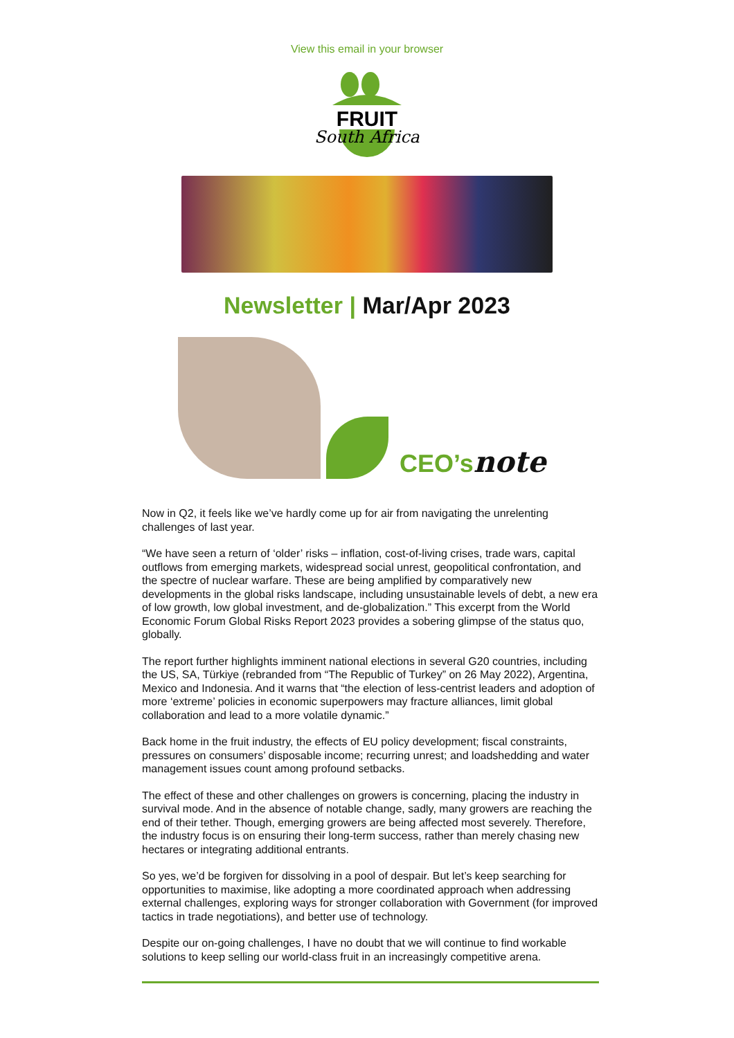View this email in your browser
FRUIT
South Africa
Newsletter | Mar/Apr 2023
CEO’snote
Now in Q2, it feels like we’ve hardly come up for air from navigating the unrelenting challenges of last year.
“We have seen a return of ‘older’ risks – inflation, cost-of-living crises, trade wars, capital outflows from emerging markets, widespread social unrest, geopolitical confrontation, and the spectre of nuclear warfare. These are being amplified by comparatively new developments in the global risks landscape, including unsustainable levels of debt, a new era of low growth, low global investment, and de-globalization.” This excerpt from the World Economic Forum Global Risks Report 2023 provides a sobering glimpse of the status quo, globally.
The report further highlights imminent national elections in several G20 countries, including the US, SA, Türkiye (rebranded from “The Republic of Turkey” on 26 May 2022), Argentina, Mexico and Indonesia. And it warns that “the election of less-centrist leaders and adoption of more ‘extreme’ policies in economic superpowers may fracture alliances, limit global collaboration and lead to a more volatile dynamic.”
Back home in the fruit industry, the effects of EU policy development; fiscal constraints, pressures on consumers’ disposable income; recurring unrest; and loadshedding and water management issues count among profound setbacks.
The effect of these and other challenges on growers is concerning, placing the industry in survival mode. And in the absence of notable change, sadly, many growers are reaching the end of their tether. Though, emerging growers are being affected most severely. Therefore, the industry focus is on ensuring their long-term success, rather than merely chasing new hectares or integrating additional entrants.
So yes, we’d be forgiven for dissolving in a pool of despair. But let’s keep searching for opportunities to maximise, like adopting a more coordinated approach when addressing external challenges, exploring ways for stronger collaboration with Government (for improved tactics in trade negotiations), and better use of technology.
Despite our on-going challenges, I have no doubt that we will continue to find workable solutions to keep selling our world-class fruit in an increasingly competitive arena.